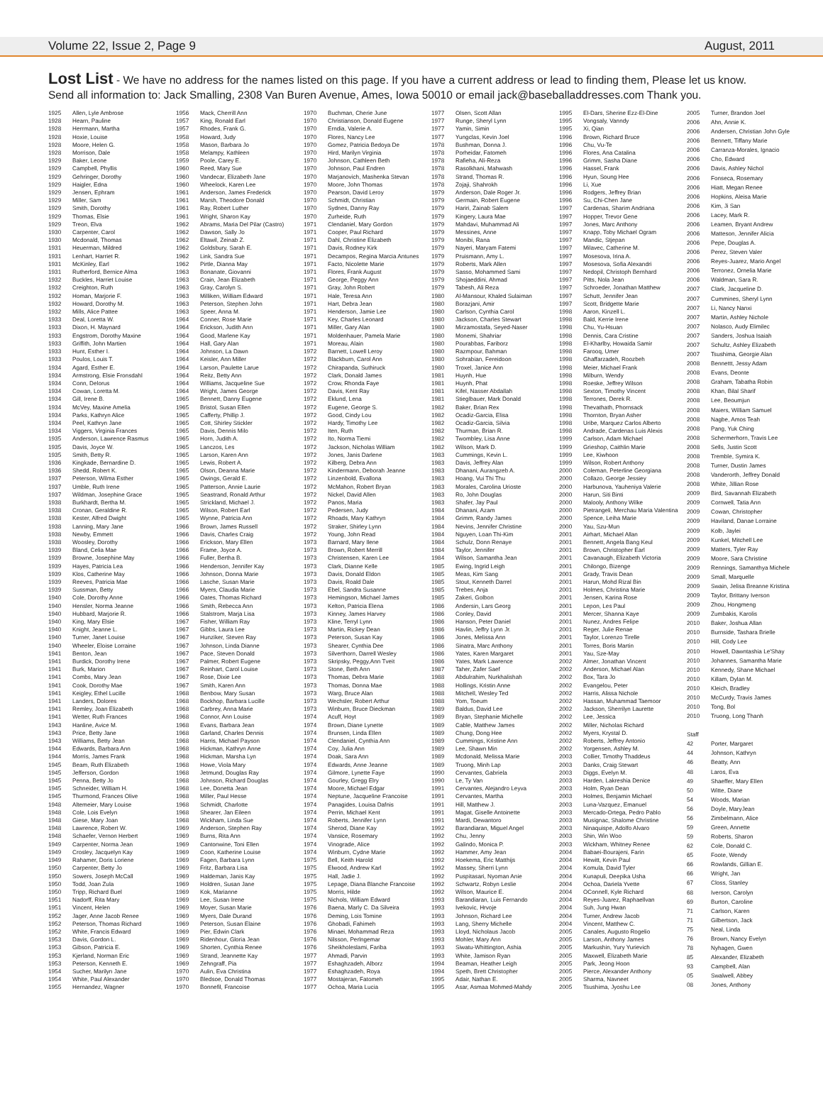Volume 22, Issue 2, Page 9 August, 2011
Lost List - We have no address for the names listed on this page. If you have a current address or lead to finding them, Please let us know. Send all information to: Jack Smalling, 2308 Van Buren Avenue, Ames, Iowa 50010 or email jack@baseballaddresses.com Thank you.
| 1925 | Allen, Lyle Ambrose |
| 1928 | Hearn, Pauline |
| 1928 | Herrmann, Martha |
| 1928 | Hoxie, Louise |
| 1928 | Moore, Helen G. |
| 1928 | Morrison, Dale |
| 1929 | Baker, Leone |
| 1929 | Campbell, Phyllis |
| 1929 | Gehringer, Dorothy |
| 1929 | Haigler, Edna |
| 1929 | Jensen, Ephram |
| 1929 | Miller, Sam |
| 1929 | Smith, Dorothy |
| 1929 | Thomas, Elsie |
| 1929 | Treon, Elva |
| 1930 | Carpenter, Carol |
| 1930 | Mcdonald, Thomas |
| 1931 | Heuerman, Mildred |
| 1931 | Lenhart, Harriet R. |
| 1931 | McKinley, Earl |
| 1931 | Rutherford, Bernice Alma |
| 1932 | Buckles, Harriet Louise |
| 1932 | Creighton, Ruth |
| 1932 | Homan, Marjorie F. |
| 1932 | Howard, Dorothy M. |
| 1932 | Mills, Alice Pattee |
| 1933 | Deal, Loretta W. |
| 1933 | Dixon, H. Maynard |
| 1933 | Engstrom, Dorothy Maxine |
| 1933 | Griffith, John Martien |
| 1933 | Hunt, Esther I. |
| 1933 | Poulos, Louis T. |
| 1934 | Agard, Esther E. |
| 1934 | Armstrong, Elsie Fronsdahl |
| 1934 | Conn, Delorus |
| 1934 | Cowan, Loretta M. |
| 1934 | Gill, Irene B. |
| 1934 | McVey, Maxine Amelia |
| 1934 | Parks, Kathryn Alice |
| 1934 | Peel, Kathryn Jane |
| 1934 | Viggers, Virginia Frances |
| 1935 | Anderson, Lawrence Rasmus |
| 1935 | Davis, Joyce W. |
| 1935 | Smith, Betty R. |
| 1936 | Kingkade, Bernardine D. |
| 1936 | Shedd, Robert K. |
| 1937 | Peterson, Wilma Esther |
| 1937 | Umble, Ruth Irene |
| 1937 | Wildman, Josephine Grace |
| 1938 | Burkhardt, Bertha M. |
| 1938 | Cronan, Geraldine R. |
| 1938 | Kester, Alfred Dwight |
| 1938 | Lanning, Mary Jane |
| 1938 | Newby, Emmett |
| 1938 | Woosley, Dorothy |
| 1939 | Bland, Celia Mae |
| 1939 | Browne, Josephine May |
| 1939 | Hayes, Patricia Lea |
| 1939 | Klos, Catherine May |
| 1939 | Reeves, Patricia Mae |
| 1939 | Sussman, Betty |
| 1940 | Cole, Dorothy Anne |
| 1940 | Hensler, Norma Jeanne |
| 1940 | Hubbard, Marjorie R. |
| 1940 | King, Mary Elsie |
| 1940 | Knight, Jeanne L. |
| 1940 | Turner, Janet Louise |
| 1940 | Wheeler, Eloise Lorraine |
| 1941 | Benton, Jean |
| 1941 | Burdick, Dorothy Irene |
| 1941 | Burk, Marion |
| 1941 | Combs, Mary Jean |
| 1941 | Cook, Dorothy Mae |
| 1941 | Keigley, Ethel Lucille |
| 1941 | Landers, Dolores |
| 1941 | Remley, Joan Elizabeth |
| 1941 | Wetter, Ruth Frances |
| 1943 | Hanline, Avice M. |
| 1943 | Price, Betty Jane |
| 1943 | Williams, Betty Jean |
| 1944 | Edwards, Barbara Ann |
| 1944 | Morris, James Frank |
| 1945 | Beam, Ruth Elizabeth |
| 1945 | Jefferson, Gordon |
| 1945 | Penna, Betty Jo |
| 1945 | Schneider, William H. |
| 1945 | Thurmond, Frances Olive |
| 1948 | Altemeier, Mary Louise |
| 1948 | Cole, Lois Evelyn |
| 1948 | Giese, Mary Joan |
| 1948 | Lawrence, Robert W. |
| 1948 | Schaefer, Vernon Herbert |
| 1949 | Carpenter, Norma Jean |
| 1949 | Crosley, Jacquelyn Kay |
| 1949 | Rahamer, Doris Loriene |
| 1950 | Carpenter, Betty Jo |
| 1950 | Sowers, Joseph McCall |
| 1950 | Todd, Joan Zula |
| 1950 | Tripp, Richard Buel |
| 1951 | Nadorff, Rita Mary |
| 1951 | Vincent, Helen |
| 1952 | Jager, Anne Jacob Renee |
| 1952 | Peterson, Thomas Richard |
| 1952 | White, Francis Edward |
| 1953 | Davis, Gordon L. |
| 1953 | Gibson, Patricia E. |
| 1953 | Kjerland, Norman Eric |
| 1953 | Peterson, Kenneth E. |
| 1954 | Sucher, Marilyn Jane |
| 1954 | White, Paul Alexander |
| 1955 | Hernandez, Wagner |
| 1956 | Mack, Cherrill Ann |
| 1957 | King, Ronald Earl |
| 1957 | Rhodes, Frank G. |
| 1958 | Howard, Judy |
| 1958 | Mason, Barbara Jo |
| 1958 | Melampy, Kathleen |
| 1959 | Poole, Carey E. |
| 1960 | Reed, Mary Sue |
| 1960 | Vandecar, Elizabeth Jane |
| 1960 | Wheelock, Karen Lee |
| 1961 | Anderson, James Frederick |
| 1961 | Marsh, Theodore Donald |
| 1961 | Ray, Robert Luther |
| 1961 | Wright, Sharon Kay |
| 1962 | Abrams, Maria Del Pilar (Castro) |
| 1962 | Dawson, Sally Jo |
| 1962 | Eltawil, Zeinab Z. |
| 1962 | Goldsbury, Sarah E. |
| 1962 | Link, Sandra Sue |
| 1962 | Pirtle, Dianna May |
| 1963 | Bonanate, Giovanni |
| 1963 | Crain, Jean Elizabeth |
| 1963 | Gray, Carolyn S. |
| 1963 | Milliken, William Edward |
| 1963 | Peterson, Stephen John |
| 1963 | Speer, Anna M. |
| 1964 | Conner, Rose Marie |
| 1964 | Erickson, Judith Ann |
| 1964 | Good, Marlene Kay |
| 1964 | Hall, Gary Alan |
| 1964 | Johnson, La Dawn |
| 1964 | Keisler, Ann Miller |
| 1964 | Larson, Paulette Larue |
| 1964 | Reitz, Betty Ann |
| 1964 | Williams, Jacqueline Sue |
| 1964 | Wright, James George |
| 1965 | Bennett, Danny Eugene |
| 1965 | Bristol, Susan Ellen |
| 1965 | Cafferty, Phillip J. |
| 1965 | Cott, Shirley Stickler |
| 1965 | Davis, Dennis Milo |
| 1965 | Horn, Judith A. |
| 1965 | Lanczos, Les |
| 1965 | Larson, Karen Ann |
| 1965 | Lewis, Robert A. |
| 1965 | Olson, Deanna Marie |
| 1965 | Owings, Gerald E. |
| 1965 | Patterson, Annie Laurie |
| 1965 | Seastrand, Ronald Arthur |
| 1965 | Strickland, Michael J. |
| 1965 | Wilson, Robert Earl |
| 1965 | Wynne, Patricia Ann |
| 1966 | Brown, James Russell |
| 1966 | Davis, Charles Craig |
| 1966 | Erickson, Mary Ellen |
| 1966 | Frame, Joyce A. |
| 1966 | Fuller, Bertha B. |
| 1966 | Henderson, Jennifer Kay |
| 1966 | Johnson, Donna Marie |
| 1966 | Lasche, Susan Marie |
| 1966 | Myers, Claudia Marie |
| 1966 | Oates, Thomas Richard |
| 1966 | Smith, Rebecca Ann |
| 1966 | Stalstrom, Marja Lisa |
| 1967 | Fisher, William Ray |
| 1967 | Gibbs, Laura Lee |
| 1967 | Hunziker, Steven Ray |
| 1967 | Johnson, Linda Dianne |
| 1967 | Pace, Steven Donald |
| 1967 | Palmer, Robert Eugene |
| 1967 | Reinhart, Carol Louise |
| 1967 | Rose, Dixie Lee |
| 1967 | Smith, Karen Ann |
| 1968 | Benbow, Mary Susan |
| 1968 | Bockhop, Barbara Lucille |
| 1968 | Carbrey, Anna Marie |
| 1968 | Connor, Ann Louise |
| 1968 | Evans, Barbara Jean |
| 1968 | Garland, Charles Dennis |
| 1968 | Harris, Michael Payson |
| 1968 | Hickman, Kathryn Anne |
| 1968 | Hickman, Marsha Lyn |
| 1968 | Howe, Viola Mary |
| 1968 | Jetmund, Douglas Ray |
| 1968 | Johnson, Richard Douglas |
| 1968 | Lee, Donetta Jean |
| 1968 | Miller, Paul Hesse |
| 1968 | Schmidt, Charlotte |
| 1968 | Shearer, Jan Eileen |
| 1968 | Wickham, Linda Sue |
| 1969 | Anderson, Stephen Ray |
| 1969 | Burns, Rita Ann |
| 1969 | Cantonwine, Toni Ellen |
| 1969 | Coon, Katherine Louise |
| 1969 | Fagen, Barbara Lynn |
| 1969 | Fritz, Barbara Lisa |
| 1969 | Haldeman, Janis Kay |
| 1969 | Holdren, Susan Jane |
| 1969 | Kok, Marianne |
| 1969 | Lee, Susan Irene |
| 1969 | Moyer, Susan Marie |
| 1969 | Myers, Dale Durand |
| 1969 | Peterson, Susan Elaine |
| 1969 | Pier, Edwin Clark |
| 1969 | Ridenhour, Gloria Jean |
| 1969 | Shorten, Cynthia Renee |
| 1969 | Strand, Jeannette Kay |
| 1969 | Zehngraff, Pia |
| 1970 | Aulin, Eva Christina |
| 1970 | Bledsoe, Donald Thomas |
| 1970 | Bonnefil, Francoise |
| 1970 | Buchman, Cherie June |
| 1970 | Christianson, Donald Eugene |
| 1970 | Erndia, Valerie A. |
| 1970 | Flores, Nancy Lee |
| 1970 | Gomez, Patricia Bedoya De |
| 1970 | Hird, Marilyn Virginia |
| 1970 | Johnson, Cathleen Beth |
| 1970 | Johnson, Paul Endren |
| 1970 | Marjanovich, Mashenka Stevan |
| 1970 | Moore, John Thomas |
| 1970 | Pearson, David Leroy |
| 1970 | Schmidt, Christian |
| 1970 | Sydnes, Danny Ray |
| 1970 | Zurheide, Ruth |
| 1971 | Clendaniel, Mary Gordon |
| 1971 | Cooper, Paul Richard |
| 1971 | Dahl, Christine Elizabeth |
| 1971 | Davis, Rodney Kirk |
| 1971 | Decampos, Regina Marcia Antunes |
| 1971 | Facto, Nicolette Marie |
| 1971 | Flores, Frank August |
| 1971 | George, Peggy Ann |
| 1971 | Gray, John Robert |
| 1971 | Hale, Teresa Ann |
| 1971 | Hart, Debra Jean |
| 1971 | Henderson, Jamie Lee |
| 1971 | Key, Charles Leonard |
| 1971 | Miller, Gary Alan |
| 1971 | Moldenhauer, Pamela Marie |
| 1971 | Moreau, Alain |
| 1972 | Barnett, Lowell Leroy |
| 1972 | Blackburn, Carol Ann |
| 1972 | Chirapanda, Suthiruck |
| 1972 | Clark, Donald James |
| 1972 | Crow, Rhonda Faye |
| 1972 | Davis, Kent Ray |
| 1972 | Eklund, Lena |
| 1972 | Eugene, George S. |
| 1972 | Good, Cindy Lou |
| 1972 | Hardy, Timothy Lee |
| 1972 | Iten, Ruth |
| 1972 | Ito, Norma Tiemi |
| 1972 | Jackson, Nicholas William |
| 1972 | Jones, Janis Darlene |
| 1972 | Kilberg, Debra Ann |
| 1972 | Kindermann, Deborah Jeanne |
| 1972 | Linzenbold, Evallona |
| 1972 | McMahon, Robert Bryan |
| 1972 | Nickel, David Allen |
| 1972 | Panos, Maria |
| 1972 | Pedersen, Judy |
| 1972 | Rhoads, Mary Kathryn |
| 1972 | Straker, Shirley Lynn |
| 1972 | Young, John Read |
| 1973 | Barnard, Mary Ilene |
| 1973 | Brown, Robert Merrill |
| 1973 | Christensen, Karen Lee |
| 1973 | Clark, Dianne Kelle |
| 1973 | Davis, Donald Eldon |
| 1973 | Davis, Roald Dale |
| 1973 | Ebel, Sandra Susanne |
| 1973 | Hemingson, Michael James |
| 1973 | Kelton, Patricia Elena |
| 1973 | Kinney, James Harvey |
| 1973 | Kline, Terryl Lynn |
| 1973 | Martin, Rickey Dean |
| 1973 | Peterson, Susan Kay |
| 1973 | Shearer, Cynthia Dee |
| 1973 | Silverthorn, Darrell Wesley |
| 1973 | Skripsky, Peggy,Ann Tveit |
| 1973 | Stone, Beth Ann |
| 1973 | Thomas, Debra Marie |
| 1973 | Thomas, Donna Mae |
| 1973 | Warg, Bruce Alan |
| 1973 | Wechsler, Robert Arthur |
| 1973 | Winburn, Bruce Dieckman |
| 1974 | Acuff, Hoyt |
| 1974 | Brown, Diane Lynette |
| 1974 | Brunsen, Linda Ellen |
| 1974 | Clendaniel, Cynthia Ann |
| 1974 | Coy, Julia Ann |
| 1974 | Doak, Sara Ann |
| 1974 | Edwards, Anne Jeanne |
| 1974 | Gilmore, Lynette Faye |
| 1974 | Gourley, Gregg Elry |
| 1974 | Moore, Michael Edgar |
| 1974 | Neptune, Jacqueline Francoise |
| 1974 | Panagides, Louisa Dafnis |
| 1974 | Perrin, Michael Kent |
| 1974 | Roberts, Jennifer Lynn |
| 1974 | Sherod, Diane Kay |
| 1974 | Vansice, Rosemary |
| 1974 | Vinograde, Alice |
| 1974 | Winburn, Cydne Marie |
| 1975 | Bell, Keith Harold |
| 1975 | Elwood, Andrew Karl |
| 1975 | Hall, Jadie J. |
| 1975 | Lepage, Diana Blanche Francoise |
| 1975 | Morris, Hilde |
| 1975 | Nichols, William Edward |
| 1976 | Baena, Marly C. Da Silveira |
| 1976 | Deming, Lois Tomine |
| 1976 | Ghobadi, Fahimeh |
| 1976 | Minaei, Mohammad Reza |
| 1976 | Nilsson, Perlngemar |
| 1976 | Sheikholeslami, Fariba |
| 1977 | Ahmadi, Parvin |
| 1977 | Eshaghzadeh, Alborz |
| 1977 | Eshaghzadeh, Roya |
| 1977 | Mostajeran, Fatomeh |
| 1977 | Ochoa, Maria Lucia |
| 1977 | Olsen, Scott Allan |
| 1977 | Runge, Sheryl Lynn |
| 1977 | Yamin, Simin |
| 1977 | Yungclas, Kevin Joel |
| 1978 | Bushman, Donna J. |
| 1978 | Porheidar, Fatomeh |
| 1978 | Rafieha, Ali-Reza |
| 1978 | Rasolkhani, Mahwash |
| 1978 | Strand, Thomas R. |
| 1978 | Zojaji, Shahrokh |
| 1979 | Anderson, Dale Roger Jr. |
| 1979 | Germain, Robert Eugene |
| 1979 | Hariri, Zainab Salem |
| 1979 | Kingery, Laura Mae |
| 1979 | Mahdavi, Muhammad Ali |
| 1979 | Messines, Anne |
| 1979 | Monibi, Rana |
| 1979 | Nayeri, Maryam Fatemi |
| 1979 | Pruismann, Amy L. |
| 1979 | Roberts, Mark Allen |
| 1979 | Sasso, Mohammed Sami |
| 1979 | Shojaeddini, Ahmad |
| 1979 | Tabesh, Ali Reza |
| 1980 | Al-Mansour, Khaled Sulaiman |
| 1980 | Borazjani, Amir |
| 1980 | Carlson, Cynthia Carol |
| 1980 | Jackson, Charles Stewart |
| 1980 | Mirzamostafa, Seyed-Naser |
| 1980 | Monemi, Shahriar |
| 1980 | Pourabbas, Fariborz |
| 1980 | Razmpour, Bahman |
| 1980 | Sohrabian, Fereidoon |
| 1980 | Troxel, Janice Ann |
| 1981 | Huynh, Hue |
| 1981 | Huynh, Phat |
| 1981 | Kifel, Nasser Abdallah |
| 1981 | Stieglbauer, Mark Donald |
| 1982 | Baker, Brian Rex |
| 1982 | Ocadiz-Garcia, Elisa |
| 1982 | Ocadiz-Garcia, Silvia |
| 1982 | Thurman, Brian R. |
| 1982 | Twombley, Lisa Anne |
| 1982 | Wilson, Mark D. |
| 1983 | Cummings, Kevin L. |
| 1983 | Davis, Jeffrey Alan |
| 1983 | Dhanani, Aurangzeb A. |
| 1983 | Hoang, Vui Thi Thu |
| 1983 | Morales, Carolina Urioste |
| 1983 | Ro, John Douglas |
| 1983 | Shafer, Jay Paul |
| 1984 | Dhanani, Azam |
| 1984 | Grimm, Randy James |
| 1984 | Nevins, Jennifer Christine |
| 1984 | Nguyen, Loan Thi-Kim |
| 1984 | Schulz, Donn Renaye |
| 1984 | Taylor, Jennifer |
| 1984 | Wilson, Samantha Jean |
| 1985 | Ewing, Ingrid Leigh |
| 1985 | Meas, Kim Sang |
| 1985 | Stout, Kenneth Darrel |
| 1985 | Trebes, Anja |
| 1985 | Zakeri, Golbon |
| 1986 | Andersin, Lars Georg |
| 1986 | Conley, David |
| 1986 | Hanson, Peter Daniel |
| 1986 | Havlin, Jeffry Lynn Jr. |
| 1986 | Jones, Melissa Ann |
| 1986 | Sinatra, Marc Anthony |
| 1986 | Yates, Karen Margaret |
| 1986 | Yates, Mark Lawrence |
| 1987 | Taher, Zafer Saef |
| 1988 | Abdulrahim, Nurkhalishah |
| 1988 | Hollings, Kristin Anne |
| 1988 | Mitchell, Wesley Ted |
| 1988 | Yom, Toeum |
| 1989 | Baldus, David Lee |
| 1989 | Bryan, Stephanie Michelle |
| 1989 | Cable, Matthew James |
| 1989 | Chung, Dong Hee |
| 1989 | Cummings, Kristine Ann |
| 1989 | Lee, Shawn Min |
| 1989 | Mcdonald, Melissa Marie |
| 1989 | Truong, Minh Lap |
| 1990 | Cervantes, Gabriela |
| 1990 | Le, Ty Van |
| 1991 | Cervantes, Alejandro Leyva |
| 1991 | Cervantes, Martha |
| 1991 | Hill, Matthew J. |
| 1991 | Magat, Giselle Antoinette |
| 1991 | Mardi, Dewantoro |
| 1992 | Barandiaran, Miguel Angel |
| 1992 | Chu, Jenny |
| 1992 | Galindo, Monica P. |
| 1992 | Hammer, Amy Jean |
| 1992 | Hoekema, Eric Matthijs |
| 1992 | Massey, Sherri Lynn |
| 1992 | Puspitasari, Nyoman Anie |
| 1992 | Schwartz, Robyn Leslie |
| 1992 | Wilson, Maurice E. |
| 1993 | Barandiaran, Luis Fernando |
| 1993 | Ivekovic, Hrvoje |
| 1993 | Johnson, Richard Lee |
| 1993 | Lang, Sherry Michelle |
| 1993 | Lloyd, Nicholaus Jacob |
| 1993 | Mohler, Mary Ann |
| 1993 | Siwatu-Whittington, Ashia |
| 1993 | White, Jamison Ryan |
| 1994 | Beaman, Heather Leigh |
| 1994 | Speth, Brett Christopher |
| 1995 | Adair, Nathan E. |
| 1995 | Asar, Asmaa Mohmed-Mahdy |
| 1995 | El-Dars, Sherine Ezz-El-Dine |
| 1995 | Vongsaly, Vanndy |
| 1995 | Xi, Qian |
| 1996 | Brown, Richard Bruce |
| 1996 | Chu, Vu-Te |
| 1996 | Flores, Ana Catalina |
| 1996 | Grimm, Sasha Diane |
| 1996 | Hassel, Frank |
| 1996 | Hyun, Soung Hee |
| 1996 | Li, Xue |
| 1996 | Rodgers, Jeffrey Brian |
| 1996 | Su, Chi-Chen Jane |
| 1997 | Cardenas, Sharim Andriana |
| 1997 | Hopper, Trevor Gene |
| 1997 | Jones, Marc Anthony |
| 1997 | Knapp, Toby Michael Ogram |
| 1997 | Mandic, Stjepan |
| 1997 | Milavec, Catherine M. |
| 1997 | Mosesova, Irina A. |
| 1997 | Mosesova, Sofia Alexandri |
| 1997 | Nedopil, Christoph Bernhard |
| 1997 | Pitts, Nola Jean |
| 1997 | Schroeder, Jonathan Matthew |
| 1997 | Schutt, Jennifer Jean |
| 1997 | Scott, Bridgette Marie |
| 1998 | Aaron, Kinzell L. |
| 1998 | Bald, Kerrie Irene |
| 1998 | Chu, Yu-Hsuan |
| 1998 | Dennis, Cara Cristine |
| 1998 | El-Kharlby, Howaida Samir |
| 1998 | Farooq, Umer |
| 1998 | Ghaffarzadeh, Roozbeh |
| 1998 | Meier, Michael Frank |
| 1998 | Milburn, Wendy |
| 1998 | Roeske, Jeffrey Wilson |
| 1998 | Sexton, Timothy Vincent |
| 1998 | Terrones, Derek R. |
| 1998 | Thevathath, Phornsack |
| 1998 | Thornton, Bryan Asher |
| 1998 | Uribe, Marquez Carlos Alberto |
| 1998 | Andrade, Cardenas Luis Alexis |
| 1999 | Carlson, Adam Michael |
| 1999 | Grieshop, Caithlin Marie |
| 1999 | Lee, Kiwhoon |
| 1999 | Wilson, Robert Anthony |
| 2000 | Coleman, Peterline Georgiana |
| 2000 | Collazo, George Jessiey |
| 2000 | Harbunova, Yauheniya Valerie |
| 2000 | Harun, Siti Binti |
| 2000 | Malooly, Anthony Wilke |
| 2000 | Pietrangeli, Merchau Maria Valentina |
| 2000 | Spence, Leiha Marie |
| 2000 | Yau, Szu-Mun |
| 2001 | Airhart, Michael Allan |
| 2001 | Bennett, Angela Bang Keul |
| 2001 | Brown, Christopher Earl |
| 2001 | Cavanaugh, Elizabeth Victoria |
| 2001 | Chilongo, Bizenge |
| 2001 | Grady, Travis Dean |
| 2001 | Harun, Mohd Rizal Bin |
| 2001 | Holmes, Christina Marie |
| 2001 | Jensen, Karina Rose |
| 2001 | Lepon, Les Paul |
| 2001 | Mercer, Shanna Kaye |
| 2001 | Nunez, Andres Felipe |
| 2001 | Reger, Julie Renae |
| 2001 | Taylor, Lorenzo Tirelle |
| 2001 | Torres, Boris Martin |
| 2001 | Yau, Sze-May |
| 2002 | Almer, Jonathan Vincent |
| 2002 | Anderson, Michael Alan |
| 2002 | Box, Tara Jo |
| 2002 | Evangelou, Peter |
| 2002 | Harris, Alissa Nichole |
| 2002 | Hassan, Muhammad Taemoor |
| 2002 | Jackson, Sherrilyn Laurette |
| 2002 | Lee, Jessica |
| 2002 | Miller, Nicholas Richard |
| 2002 | Myers, Krystal D. |
| 2002 | Roberts, Jeffrey Antonio |
| 2002 | Yorgensen, Ashley M. |
| 2003 | Collier, Timothy Thaddeus |
| 2003 | Danks, Craig Stewart |
| 2003 | Diggs, Evelyn M. |
| 2003 | Harden, Lakreshia Denice |
| 2003 | Holm, Ryan Dean |
| 2003 | Holmes, Benjamin Michael |
| 2003 | Luna-Vazquez, Emanuel |
| 2003 | Mercado-Ortega, Pedro Pablo |
| 2003 | Musignac, Shalome Christine |
| 2003 | Ninaquispe, Adolfo Alvaro |
| 2003 | Shin, Win Woo |
| 2003 | Wickham, Whitney Renee |
| 2004 | Babaei-Bourajeni, Farin |
| 2004 | Hewitt, Kevin Paul |
| 2004 | Komula, David Tyler |
| 2004 | Kunapuli, Deepika Usha |
| 2004 | Ochoa, Dariela Yvette |
| 2004 | OConnell, Kyle Richard |
| 2004 | Reyes-Juarez, Raphaellvan |
| 2004 | Suh, Jung Hwan |
| 2004 | Turner, Andrew Jacob |
| 2004 | Vincent, Matthew C. |
| 2005 | Canales, Augusto Rogelio |
| 2005 | Larson, Anthony James |
| 2005 | Markushin, Yury Yurievich |
| 2005 | Maxwell, Elizabeth Marie |
| 2005 | Park, Jeong Hoon |
| 2005 | Pierce, Alexander Anthony |
| 2005 | Sharma, Navneet |
| 2005 | Tsushima, Jyoshu Lee |
| 2005 | Turner, Brandon Joel |
| 2006 | Ahn, Annie K. |
| 2006 | Andersen, Christian John Gyle |
| 2006 | Bennett, Tiffany Marie |
| 2006 | Carranza-Morales, Ignacio |
| 2006 | Cho, Edward |
| 2006 | Davis, Ashley Nichol |
| 2006 | Fonseca, Rosemary |
| 2006 | Hiatt, Megan Renee |
| 2006 | Hopkins, Aleisa Marie |
| 2006 | Kim, Ji San |
| 2006 | Lacey, Mark R. |
| 2006 | Leamen, Bryant Andrew |
| 2006 | Matteson, Jennifer Alicia |
| 2006 | Pepe, Douglas A. |
| 2006 | Perez, Steven Valer |
| 2006 | Reyes-Juarez, Mario Angel |
| 2006 | Terronez, Ornelia Marie |
| 2006 | Waldman, Sara R. |
| 2007 | Clark, Jacqueline D. |
| 2007 | Cummines, Sheryl Lynn |
| 2007 | Li, Nancy Nanxi |
| 2007 | Martin, Ashley Nichole |
| 2007 | Nolasco, Audy Elimilec |
| 2007 | Sanders, Joshua Isaiah |
| 2007 | Schultz, Ashley Elizabeth |
| 2007 | Tsushima, Georgie Alan |
| 2008 | Bennettt, Jessy Adam |
| 2008 | Evans, Deonte |
| 2008 | Graham, Tabatha Robin |
| 2008 | Khan, Bilal Sharif |
| 2008 | Lee, Beoumjun |
| 2008 | Maiers, William Samuel |
| 2008 | Nagbe, Amos Teah |
| 2008 | Pang, Yuk Ching |
| 2008 | Schermerhorn, Travis Lee |
| 2008 | Sells, Justin Scott |
| 2008 | Tremble, Symira K. |
| 2008 | Turner, Dustin James |
| 2008 | Vanderorth, Jeffrey Donald |
| 2008 | White, Jillian Rose |
| 2009 | Bird, Savannah Elizabeth |
| 2009 | Cornwell, Tatia Ann |
| 2009 | Cowan, Christopher |
| 2009 | Haviland, Danae Lorraine |
| 2009 | Kolb, Jaylei |
| 2009 | Kunkel, Mitchell Lee |
| 2009 | Matters, Tyler Ray |
| 2009 | Moore, Sara Christine |
| 2009 | Rennings, Samanthya Michele |
| 2009 | Small, Marquelle |
| 2009 | Swain, Jelisa Breanne Kristina |
| 2009 | Taylor, Brittany Iverson |
| 2009 | Zhou, Hongmeng |
| 2009 | Zumbakis, Karolis |
| 2010 | Baker, Joshua Allan |
| 2010 | Burnside, Tashara Brielle |
| 2010 | Hill, Cody Lee |
| 2010 | Howell, Dawntashia Le'Shay |
| 2010 | Johannes, Samantha Marie |
| 2010 | Kennedy, Shane Michael |
| 2010 | Killam, Dylan M. |
| 2010 | Kleich, Bradley |
| 2010 | McCurdy, Travis James |
| 2010 | Tong, Bol |
| 2010 | Truong, Long Thanh |
| Staff | |
| 42 | Porter, Margaret |
| 44 | Johnson, Kathryn |
| 46 | Beatty, Ann |
| 48 | Laros, Eva |
| 49 | Shaeffer, Mary Ellen |
| 50 | Witte, Diane |
| 54 | Woods, Marian |
| 56 | Doyle, MaryJean |
| 56 | Zimbelmann, Alice |
| 59 | Green, Annette |
| 59 | Roberts, Sharon |
| 62 | Cole, Donald C. |
| 65 | Foote, Wendy |
| 66 | Rowlands, Gillian E. |
| 66 | Wright, Jan |
| 67 | Closs, Stanley |
| 68 | Iverson, Carolyn |
| 69 | Burton, Caroline |
| 71 | Carlson, Karen |
| 71 | Gilbertson, Jack |
| 75 | Neal, Linda |
| 76 | Brown, Nancy Evelyn |
| 78 | Nyhagen, Gwen |
| 85 | Alexander, Elizabeth |
| 93 | Campbell, Alan |
| 05 | Swalwell, Abbey |
| 08 | Jones, Anthony |